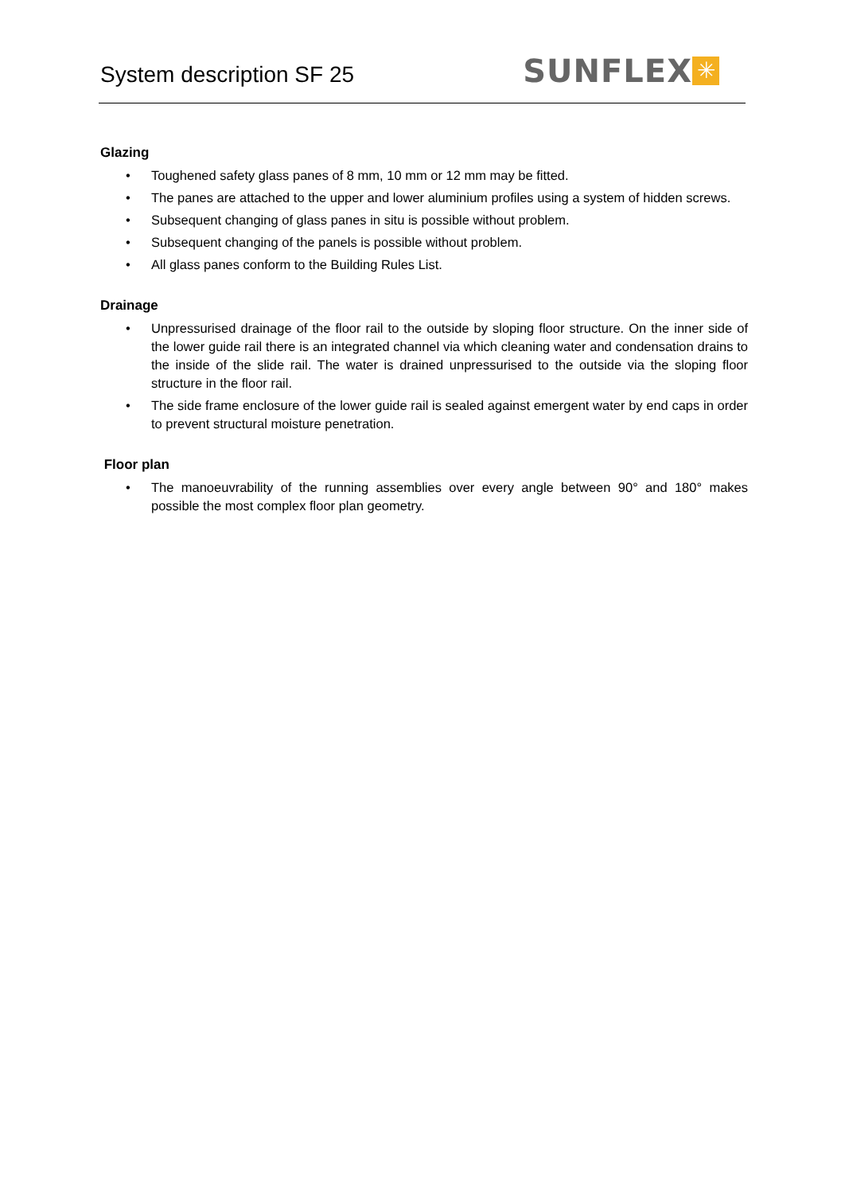System description SF 25
SUNFLEX
✳
Glazing
• Toughened safety glass panes of 8 mm, 10 mm or 12 mm may be fitted.
• The panes are attached to the upper and lower aluminium profiles using a system of hidden screws.
• Subsequent changing of glass panes in situ is possible without problem.
• Subsequent changing of the panels is possible without problem.
• All glass panes conform to the Building Rules List.
Drainage
• Unpressurised drainage of the floor rail to the outside by sloping floor structure. On the inner side of the lower guide rail there is an integrated channel via which cleaning water and condensation drains to the inside of the slide rail. The water is drained unpressurised to the outside via the sloping floor structure in the floor rail.
• The side frame enclosure of the lower guide rail is sealed against emergent water by end caps in order to prevent structural moisture penetration.
Floor plan
• The manoeuvrability of the running assemblies over every angle between 90° and 180° makes possible the most complex floor plan geometry.